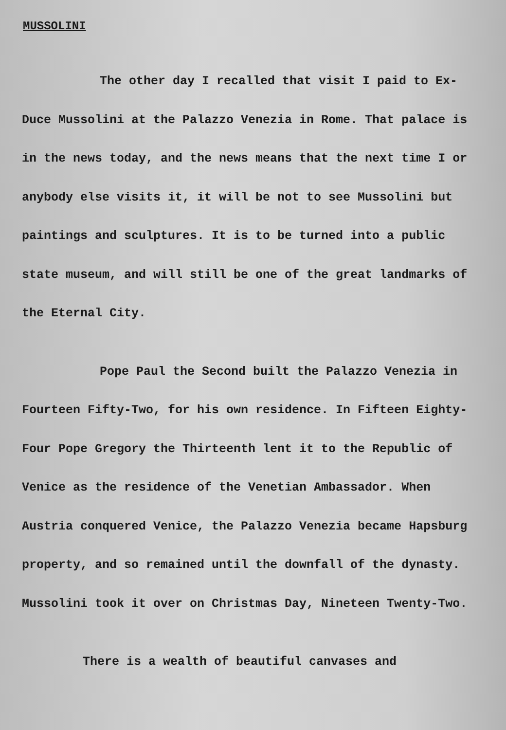MUSSOLINI
The other day I recalled that visit I paid to Ex-Duce Mussolini at the Palazzo Venezia in Rome. That palace is in the news today, and the news means that the next time I or anybody else visits it, it will be not to see Mussolini but paintings and sculptures. It is to be turned into a public state museum, and will still be one of the great landmarks of the Eternal City.
Pope Paul the Second built the Palazzo Venezia in Fourteen Fifty-Two, for his own residence. In Fifteen Eighty-Four Pope Gregory the Thirteenth lent it to the Republic of Venice as the residence of the Venetian Ambassador. When Austria conquered Venice, the Palazzo Venezia became Hapsburg property, and so remained until the downfall of the dynasty. Mussolini took it over on Christmas Day, Nineteen Twenty-Two.
There is a wealth of beautiful canvases and